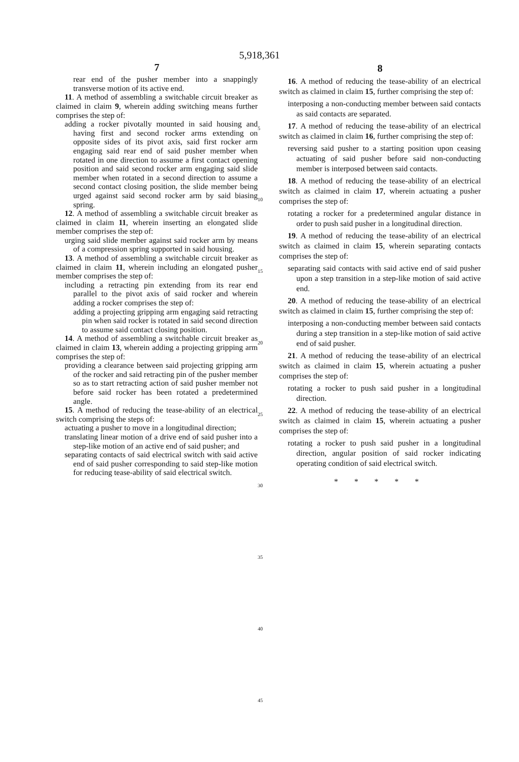5,918,361
7
rear end of the pusher member into a snappingly transverse motion of its active end.
11. A method of assembling a switchable circuit breaker as claimed in claim 9, wherein adding switching means further comprises the step of:
adding a rocker pivotally mounted in said housing and having first and second rocker arms extending on opposite sides of its pivot axis, said first rocker arm engaging said rear end of said pusher member when rotated in one direction to assume a first contact opening position and said second rocker arm engaging said slide member when rotated in a second direction to assume a second contact closing position, the slide member being urged against said second rocker arm by said biasing spring.
12. A method of assembling a switchable circuit breaker as claimed in claim 11, wherein inserting an elongated slide member comprises the step of:
urging said slide member against said rocker arm by means of a compression spring supported in said housing.
13. A method of assembling a switchable circuit breaker as claimed in claim 11, wherein including an elongated pusher member comprises the step of:
including a retracting pin extending from its rear end parallel to the pivot axis of said rocker and wherein adding a rocker comprises the step of:
adding a projecting gripping arm engaging said retracting pin when said rocker is rotated in said second direction to assume said contact closing position.
14. A method of assembling a switchable circuit breaker as claimed in claim 13, wherein adding a projecting gripping arm comprises the step of:
providing a clearance between said projecting gripping arm of the rocker and said retracting pin of the pusher member so as to start retracting action of said pusher member not before said rocker has been rotated a predetermined angle.
15. A method of reducing the tease-ability of an electrical switch comprising the steps of:
actuating a pusher to move in a longitudinal direction;
translating linear motion of a drive end of said pusher into a step-like motion of an active end of said pusher; and
separating contacts of said electrical switch with said active end of said pusher corresponding to said step-like motion for reducing tease-ability of said electrical switch.
5
10
15
20
25
30
35
40
45
8
16. A method of reducing the tease-ability of an electrical switch as claimed in claim 15, further comprising the step of:
interposing a non-conducting member between said contacts as said contacts are separated.
17. A method of reducing the tease-ability of an electrical switch as claimed in claim 16, further comprising the step of:
reversing said pusher to a starting position upon ceasing actuating of said pusher before said non-conducting member is interposed between said contacts.
18. A method of reducing the tease-ability of an electrical switch as claimed in claim 17, wherein actuating a pusher comprises the step of:
rotating a rocker for a predetermined angular distance in order to push said pusher in a longitudinal direction.
19. A method of reducing the tease-ability of an electrical switch as claimed in claim 15, wherein separating contacts comprises the step of:
separating said contacts with said active end of said pusher upon a step transition in a step-like motion of said active end.
20. A method of reducing the tease-ability of an electrical switch as claimed in claim 15, further comprising the step of:
interposing a non-conducting member between said contacts during a step transition in a step-like motion of said active end of said pusher.
21. A method of reducing the tease-ability of an electrical switch as claimed in claim 15, wherein actuating a pusher comprises the step of:
rotating a rocker to push said pusher in a longitudinal direction.
22. A method of reducing the tease-ability of an electrical switch as claimed in claim 15, wherein actuating a pusher comprises the step of:
rotating a rocker to push said pusher in a longitudinal direction, angular position of said rocker indicating operating condition of said electrical switch.
* * * * *